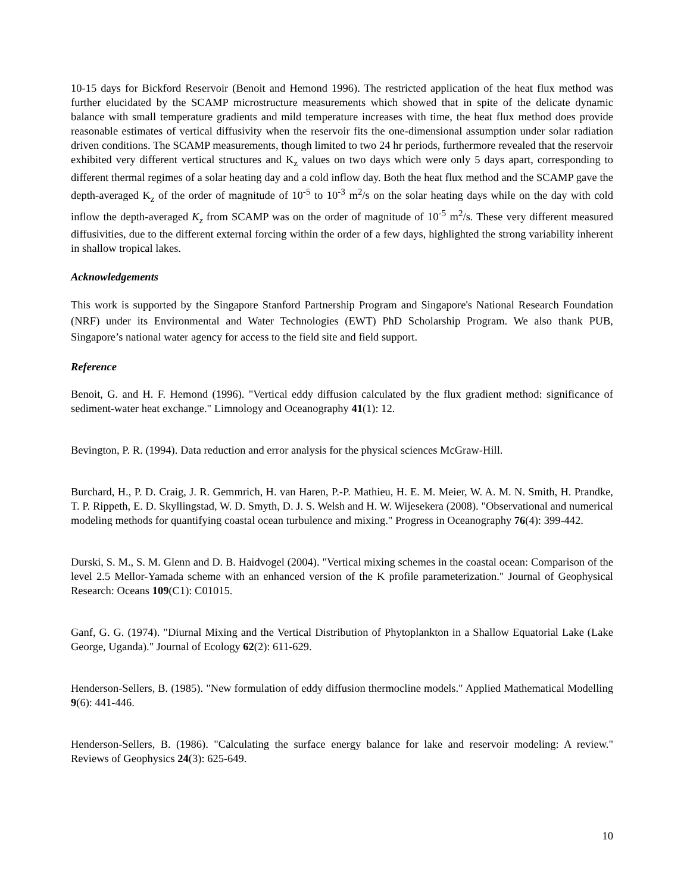10-15 days for Bickford Reservoir (Benoit and Hemond 1996). The restricted application of the heat flux method was further elucidated by the SCAMP microstructure measurements which showed that in spite of the delicate dynamic balance with small temperature gradients and mild temperature increases with time, the heat flux method does provide reasonable estimates of vertical diffusivity when the reservoir fits the one-dimensional assumption under solar radiation driven conditions. The SCAMP measurements, though limited to two 24 hr periods, furthermore revealed that the reservoir exhibited very different vertical structures and K<sub>z</sub> values on two days which were only 5 days apart, corresponding to different thermal regimes of a solar heating day and a cold inflow day. Both the heat flux method and the SCAMP gave the depth-averaged K<sub>z</sub> of the order of magnitude of 10<sup>-5</sup> to 10<sup>-3</sup> m<sup>2</sup>/s on the solar heating days while on the day with cold inflow the depth-averaged K<sub>z</sub> from SCAMP was on the order of magnitude of 10<sup>-5</sup> m<sup>2</sup>/s. These very different measured diffusivities, due to the different external forcing within the order of a few days, highlighted the strong variability inherent in shallow tropical lakes.
Acknowledgements
This work is supported by the Singapore Stanford Partnership Program and Singapore's National Research Foundation (NRF) under its Environmental and Water Technologies (EWT) PhD Scholarship Program. We also thank PUB, Singapore’s national water agency for access to the field site and field support.
Reference
Benoit, G. and H. F. Hemond (1996). "Vertical eddy diffusion calculated by the flux gradient method: significance of sediment-water heat exchange." Limnology and Oceanography 41(1): 12.
Bevington, P. R. (1994). Data reduction and error analysis for the physical sciences McGraw-Hill.
Burchard, H., P. D. Craig, J. R. Gemmrich, H. van Haren, P.-P. Mathieu, H. E. M. Meier, W. A. M. N. Smith, H. Prandke, T. P. Rippeth, E. D. Skyllingstad, W. D. Smyth, D. J. S. Welsh and H. W. Wijesekera (2008). "Observational and numerical modeling methods for quantifying coastal ocean turbulence and mixing." Progress in Oceanography 76(4): 399-442.
Durski, S. M., S. M. Glenn and D. B. Haidvogel (2004). "Vertical mixing schemes in the coastal ocean: Comparison of the level 2.5 Mellor-Yamada scheme with an enhanced version of the K profile parameterization." Journal of Geophysical Research: Oceans 109(C1): C01015.
Ganf, G. G. (1974). "Diurnal Mixing and the Vertical Distribution of Phytoplankton in a Shallow Equatorial Lake (Lake George, Uganda)." Journal of Ecology 62(2): 611-629.
Henderson-Sellers, B. (1985). "New formulation of eddy diffusion thermocline models." Applied Mathematical Modelling 9(6): 441-446.
Henderson-Sellers, B. (1986). "Calculating the surface energy balance for lake and reservoir modeling: A review." Reviews of Geophysics 24(3): 625-649.
10